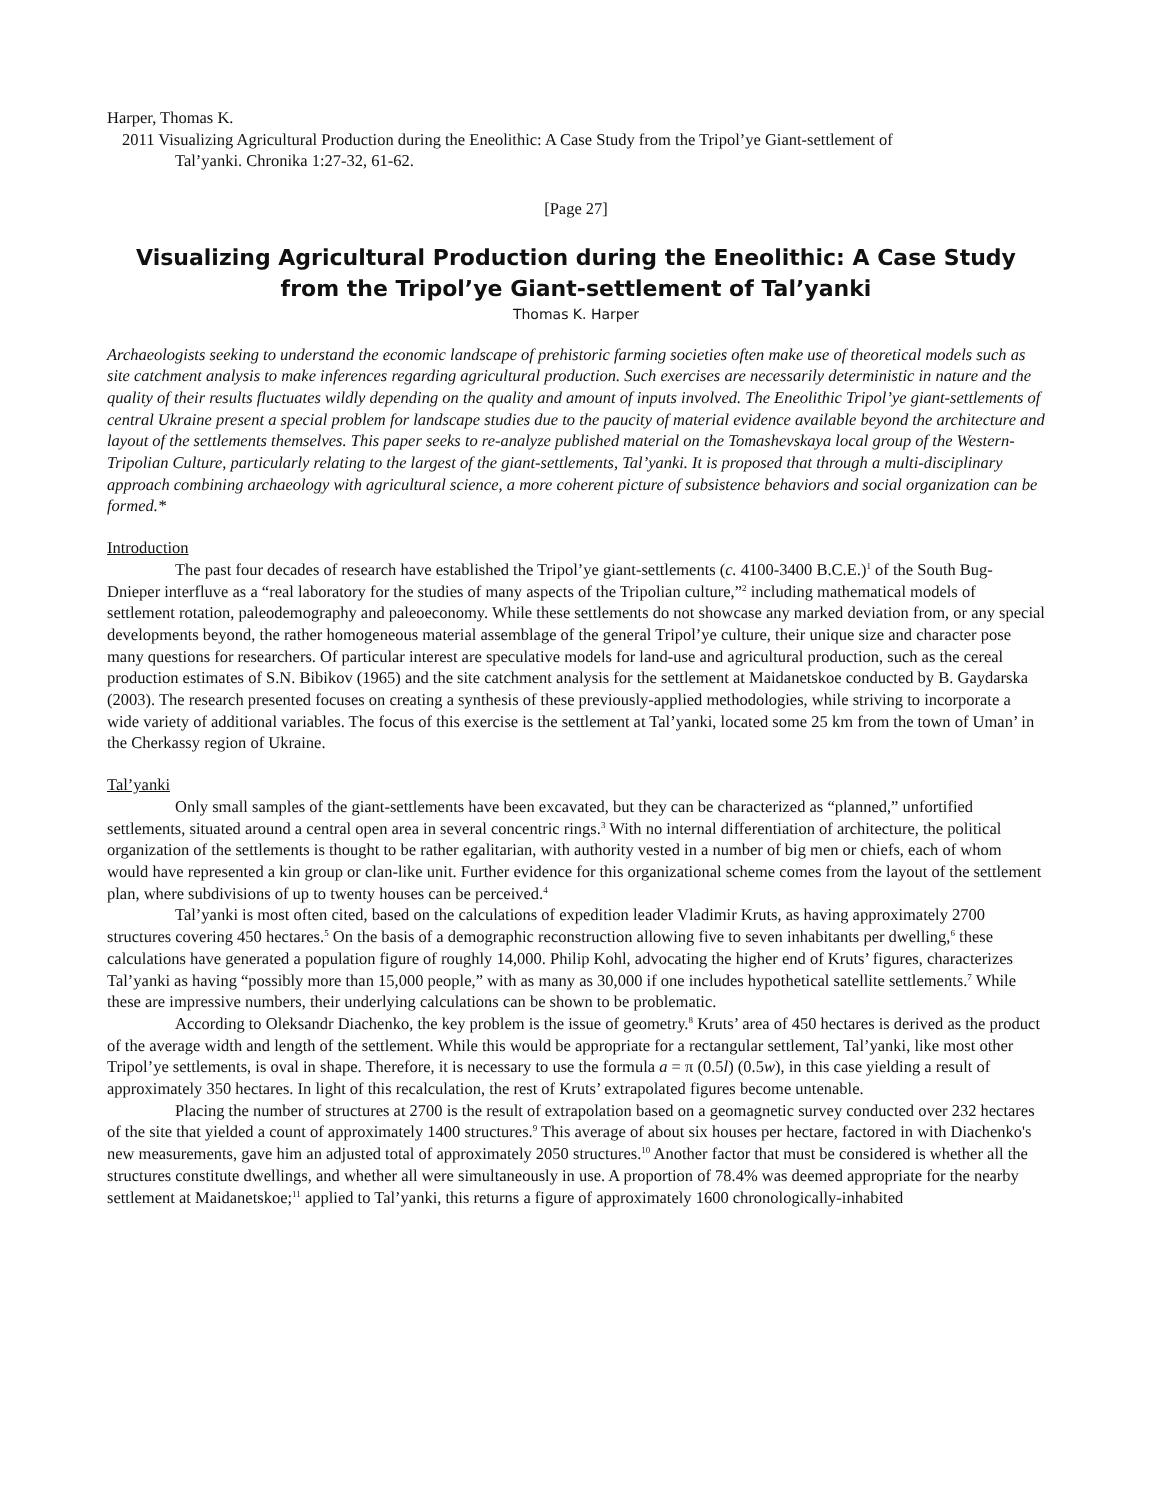Harper, Thomas K.
2011 Visualizing Agricultural Production during the Eneolithic: A Case Study from the Tripol’ye Giant-settlement of
Tal’yanki. Chronika 1:27-32, 61-62.
[Page 27]
Visualizing Agricultural Production during the Eneolithic: A Case Study from the Tripol’ye Giant-settlement of Tal’yanki
Thomas K. Harper
Archaeologists seeking to understand the economic landscape of prehistoric farming societies often make use of theoretical models such as site catchment analysis to make inferences regarding agricultural production. Such exercises are necessarily deterministic in nature and the quality of their results fluctuates wildly depending on the quality and amount of inputs involved. The Eneolithic Tripol’ye giant-settlements of central Ukraine present a special problem for landscape studies due to the paucity of material evidence available beyond the architecture and layout of the settlements themselves. This paper seeks to re-analyze published material on the Tomashevskaya local group of the Western-Tripolian Culture, particularly relating to the largest of the giant-settlements, Tal’yanki. It is proposed that through a multi-disciplinary approach combining archaeology with agricultural science, a more coherent picture of subsistence behaviors and social organization can be formed.*
Introduction
The past four decades of research have established the Tripol’ye giant-settlements (c. 4100-3400 B.C.E.)<sup>1</sup> of the South Bug-Dnieper interfluve as a “real laboratory for the studies of many aspects of the Tripolian culture,”<sup>2</sup> including mathematical models of settlement rotation, paleodemography and paleoeconomy. While these settlements do not showcase any marked deviation from, or any special developments beyond, the rather homogeneous material assemblage of the general Tripol’ye culture, their unique size and character pose many questions for researchers. Of particular interest are speculative models for land-use and agricultural production, such as the cereal production estimates of S.N. Bibikov (1965) and the site catchment analysis for the settlement at Maidanetskoe conducted by B. Gaydarska (2003). The research presented focuses on creating a synthesis of these previously-applied methodologies, while striving to incorporate a wide variety of additional variables. The focus of this exercise is the settlement at Tal’yanki, located some 25 km from the town of Uman’ in the Cherkassy region of Ukraine.
Tal’yanki
Only small samples of the giant-settlements have been excavated, but they can be characterized as “planned,” unfortified settlements, situated around a central open area in several concentric rings.<sup>3</sup> With no internal differentiation of architecture, the political organization of the settlements is thought to be rather egalitarian, with authority vested in a number of big men or chiefs, each of whom would have represented a kin group or clan-like unit. Further evidence for this organizational scheme comes from the layout of the settlement plan, where subdivisions of up to twenty houses can be perceived.<sup>4</sup>
Tal’yanki is most often cited, based on the calculations of expedition leader Vladimir Kruts, as having approximately 2700 structures covering 450 hectares.<sup>5</sup> On the basis of a demographic reconstruction allowing five to seven inhabitants per dwelling,<sup>6</sup> these calculations have generated a population figure of roughly 14,000. Philip Kohl, advocating the higher end of Kruts’ figures, characterizes Tal’yanki as having “possibly more than 15,000 people,” with as many as 30,000 if one includes hypothetical satellite settlements.<sup>7</sup> While these are impressive numbers, their underlying calculations can be shown to be problematic.
According to Oleksandr Diachenko, the key problem is the issue of geometry.<sup>8</sup> Kruts’ area of 450 hectares is derived as the product of the average width and length of the settlement. While this would be appropriate for a rectangular settlement, Tal’yanki, like most other Tripol’ye settlements, is oval in shape. Therefore, it is necessary to use the formula a = π (0.5l) (0.5w), in this case yielding a result of approximately 350 hectares. In light of this recalculation, the rest of Kruts’ extrapolated figures become untenable.
Placing the number of structures at 2700 is the result of extrapolation based on a geomagnetic survey conducted over 232 hectares of the site that yielded a count of approximately 1400 structures.<sup>9</sup> This average of about six houses per hectare, factored in with Diachenko's new measurements, gave him an adjusted total of approximately 2050 structures.<sup>10</sup> Another factor that must be considered is whether all the structures constitute dwellings, and whether all were simultaneously in use. A proportion of 78.4% was deemed appropriate for the nearby settlement at Maidanetskoe;<sup>11</sup> applied to Tal’yanki, this returns a figure of approximately 1600 chronologically-inhabited